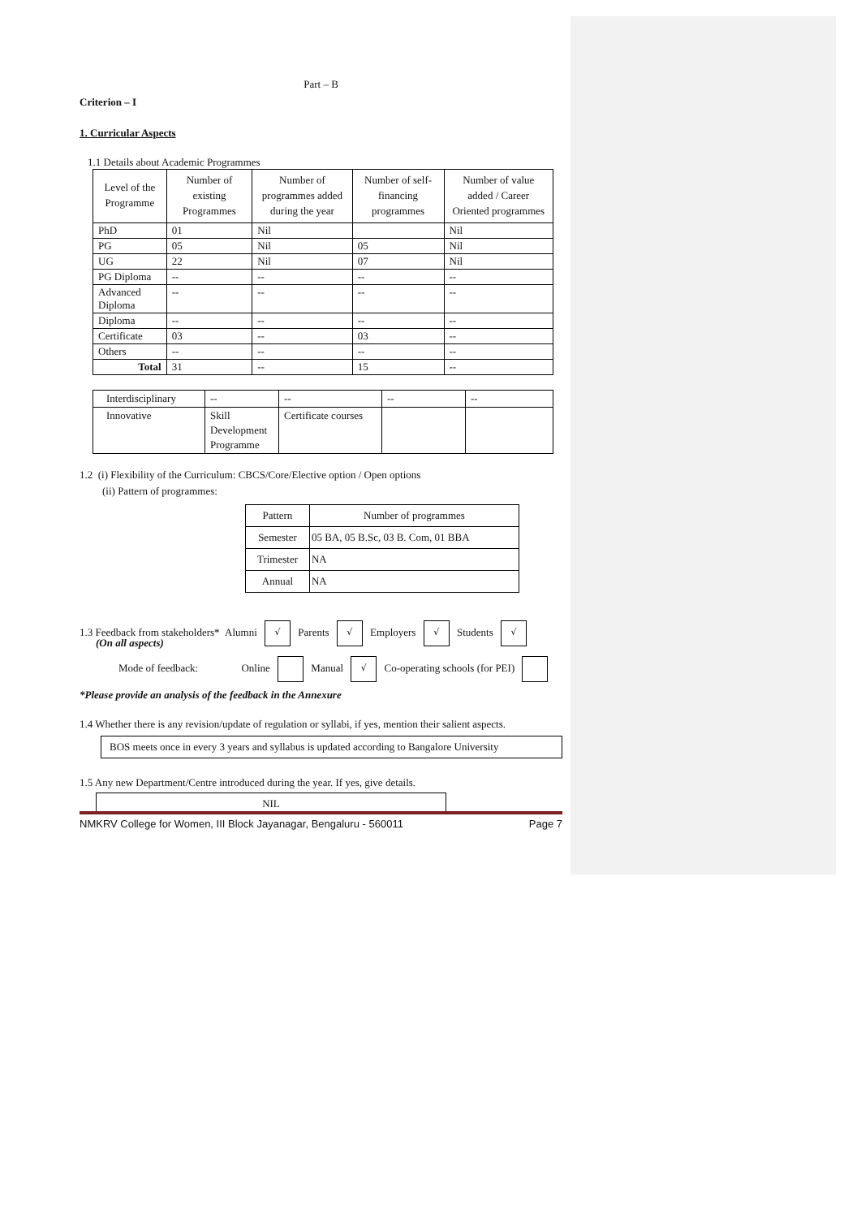Part – B
Criterion – I
1. Curricular Aspects
1.1 Details about Academic Programmes
| Level of the Programme | Number of existing Programmes | Number of programmes added during the year | Number of self-financing programmes | Number of value added / Career Oriented programmes |
| --- | --- | --- | --- | --- |
| PhD | 01 | Nil | | Nil |
| PG | 05 | Nil | 05 | Nil |
| UG | 22 | Nil | 07 | Nil |
| PG Diploma | -- | -- | -- | -- |
| Advanced Diploma | -- | -- | -- | -- |
| Diploma | -- | -- | -- | -- |
| Certificate | 03 | -- | 03 | -- |
| Others | -- | -- | -- | -- |
| Total | 31 | -- | 15 | -- |
| Interdisciplinary | -- | -- | -- | -- |
| Innovative | Skill Development Programme | Certificate courses | | |
1.2 (i) Flexibility of the Curriculum: CBCS/Core/Elective option / Open options
(ii) Pattern of programmes:
| Pattern | Number of programmes |
| Semester | 05 BA, 05 B.Sc, 03 B. Com, 01 BBA |
| Trimester | NA |
| Annual | NA |
1.3 Feedback from stakeholders* Alumni √ Parents √ Employers √ Students √
(On all aspects)
Mode of feedback: Online Manual √ Co-operating schools (for PEI)
*Please provide an analysis of the feedback in the Annexure
1.4 Whether there is any revision/update of regulation or syllabi, if yes, mention their salient aspects.
BOS meets once in every 3 years and syllabus is updated according to Bangalore University
1.5 Any new Department/Centre introduced during the year. If yes, give details.
NIL
NMKRV College for Women, III Block Jayanagar, Bengaluru - 560011 Page 7